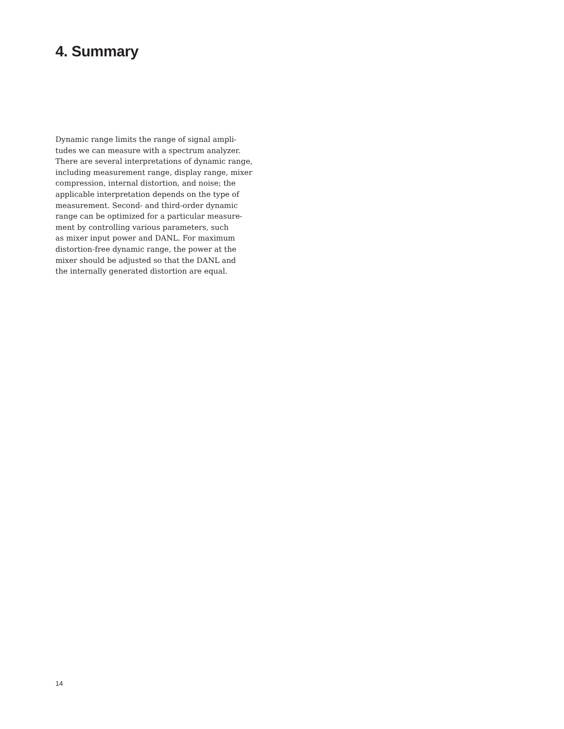4. Summary
Dynamic range limits the range of signal ampli-
tudes we can measure with a spectrum analyzer.
There are several interpretations of dynamic range,
including measurement range, display range, mixer
compression, internal distortion, and noise; the
applicable interpretation depends on the type of
measurement. Second- and third-order dynamic
range can be optimized for a particular measure-
ment by controlling various parameters, such
as mixer input power and DANL. For maximum
distortion-free dynamic range, the power at the
mixer should be adjusted so that the DANL and
the internally generated distortion are equal.
14